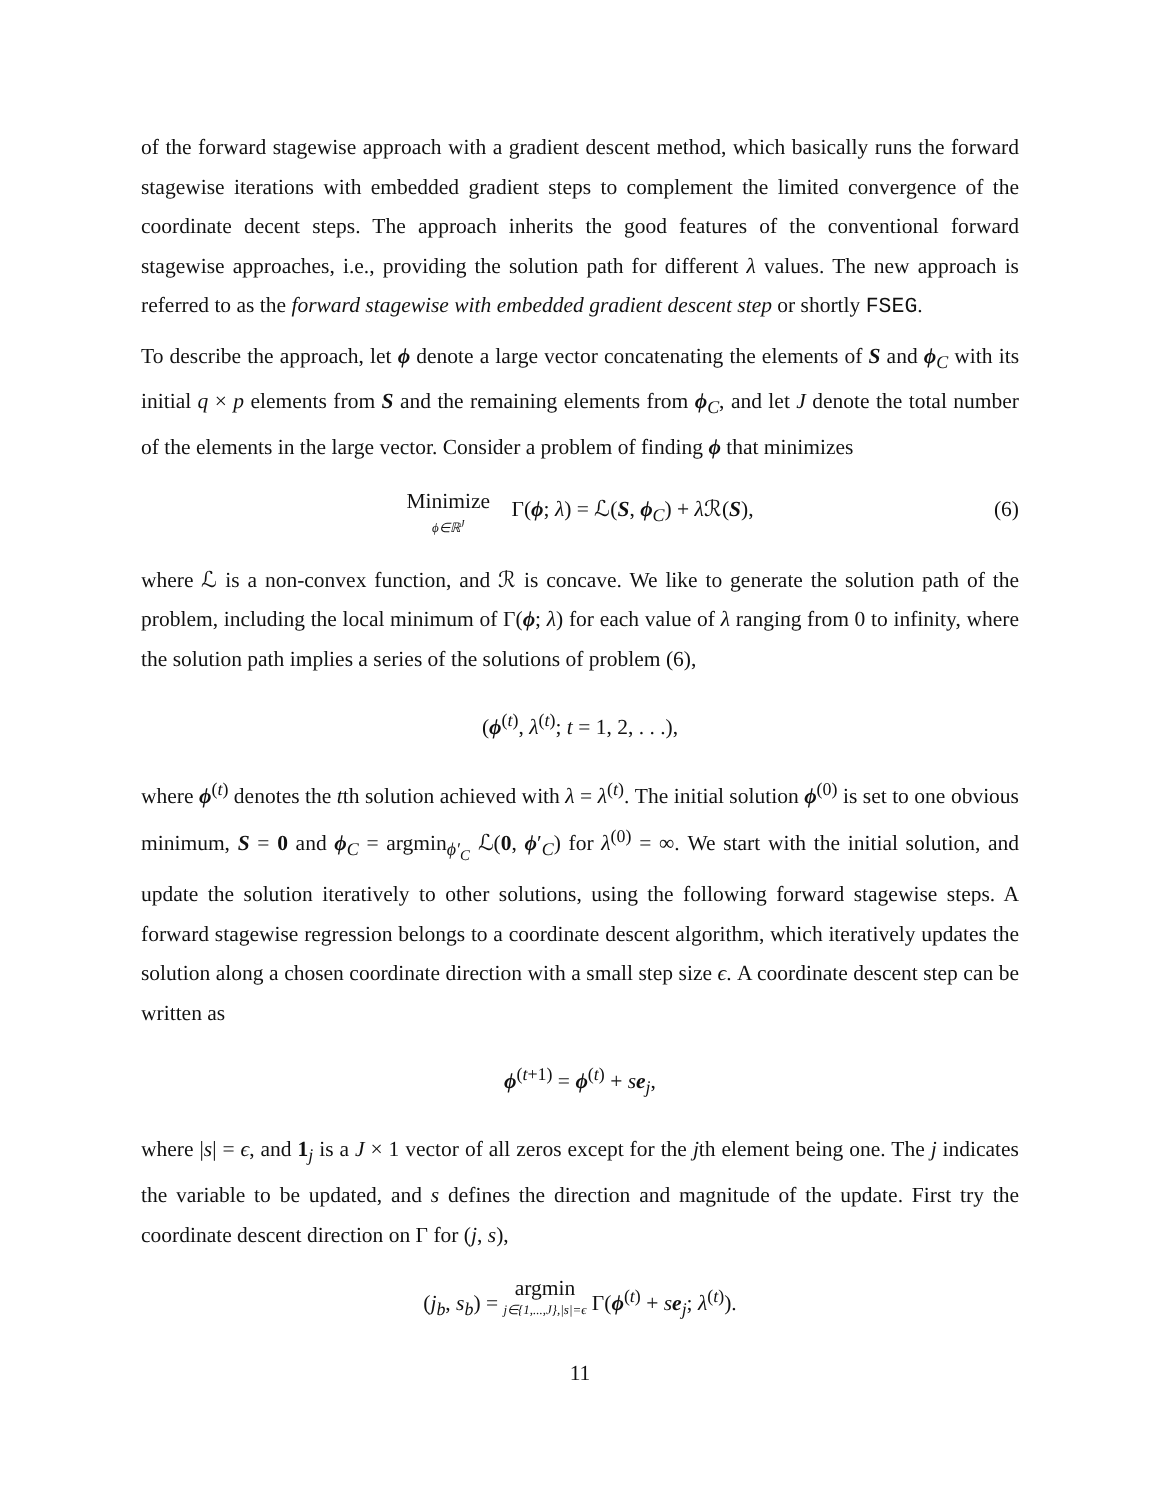of the forward stagewise approach with a gradient descent method, which basically runs the forward stagewise iterations with embedded gradient steps to complement the limited convergence of the coordinate decent steps. The approach inherits the good features of the conventional forward stagewise approaches, i.e., providing the solution path for different λ values. The new approach is referred to as the forward stagewise with embedded gradient descent step or shortly FSEG.
To describe the approach, let ϕ denote a large vector concatenating the elements of S and ϕ<sub>C</sub> with its initial q × p elements from S and the remaining elements from ϕ<sub>C</sub>, and let J denote the total number of the elements in the large vector. Consider a problem of finding ϕ that minimizes
Minimize ϕ∈ℝ<sup>J</sup> Γ(ϕ; λ) = ℒ(S, ϕ<sub>C</sub>) + λ ℛ(S),
(6)
where ℒ is a non-convex function, and ℛ is concave. We like to generate the solution path of the problem, including the local minimum of Γ(ϕ; λ) for each value of λ ranging from 0 to infinity, where the solution path implies a series of the solutions of problem (6),
(ϕ<sup>(t)</sup>, λ<sup>(t)</sup>; t = 1, 2, . . .),
where ϕ<sup>(t)</sup> denotes the tth solution achieved with λ = λ<sup>(t)</sup>. The initial solution ϕ<sup>(0)</sup> is set to one obvious minimum, S = 0 and ϕ<sub>C</sub> = argmin<sub>ϕ′<sub>C</sub></sub> ℒ(0, ϕ′<sub>C</sub>) for λ<sup>(0)</sup> = ∞. We start with the initial solution, and update the solution iteratively to other solutions, using the following forward stagewise steps. A forward stagewise regression belongs to a coordinate descent algorithm, which iteratively updates the solution along a chosen coordinate direction with a small step size ϵ. A coordinate descent step can be written as
ϕ<sup>(t+1)</sup> = ϕ<sup>(t)</sup> + se<sub>j</sub>,
where |s| = ϵ, and 1<sub>j</sub> is a J × 1 vector of all zeros except for the jth element being one. The j indicates the variable to be updated, and s defines the direction and magnitude of the update. First try the coordinate descent direction on Γ for (j, s),
(j<sub>b</sub>, s<sub>b</sub>) = argmin j∈{1,...,J},|s|=ϵ Γ(ϕ<sup>(t)</sup> + se<sub>j</sub>; λ<sup>(t)</sup>).
11